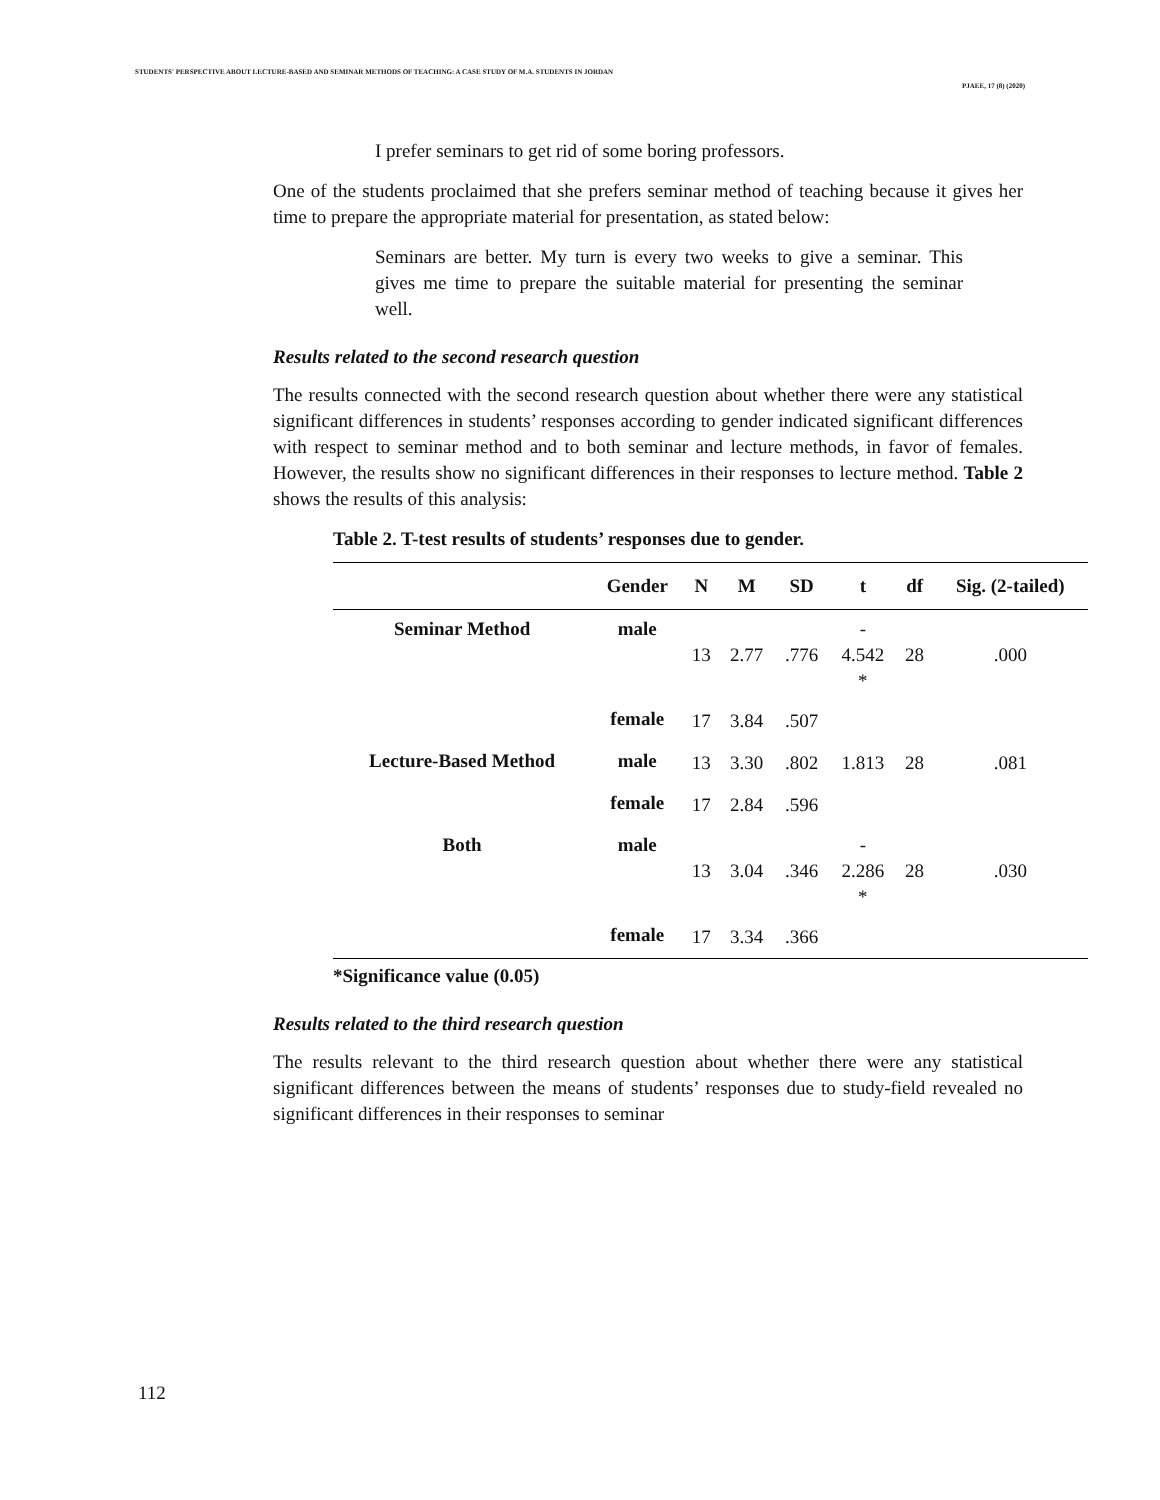STUDENTS' PERSPECTIVE ABOUT LECTURE-BASED AND SEMINAR METHODS OF TEACHING: A CASE STUDY OF M.A. STUDENTS IN JORDAN
PJAEE, 17 (8) (2020)
I prefer seminars to get rid of some boring professors.
One of the students proclaimed that she prefers seminar method of teaching because it gives her time to prepare the appropriate material for presentation, as stated below:
Seminars are better. My turn is every two weeks to give a seminar. This gives me time to prepare the suitable material for presenting the seminar well.
Results related to the second research question
The results connected with the second research question about whether there were any statistical significant differences in students’ responses according to gender indicated significant differences with respect to seminar method and to both seminar and lecture methods, in favor of females. However, the results show no significant differences in their responses to lecture method. Table 2 shows the results of this analysis:
Table 2. T-test results of students’ responses due to gender.
| | Gender | N | M | SD | t | df | Sig. (2-tailed) |
| --- | --- | --- | --- | --- | --- | --- | --- |
| Seminar Method | male | 13 | 2.77 | .776 | - 4.542 * | 28 | .000 |
| | female | 17 | 3.84 | .507 | | | |
| Lecture-Based Method | male | 13 | 3.30 | .802 | 1.813 | 28 | .081 |
| | female | 17 | 2.84 | .596 | | | |
| Both | male | 13 | 3.04 | .346 | - 2.286 * | 28 | .030 |
| | female | 17 | 3.34 | .366 | | | |
*Significance value (0.05)
Results related to the third research question
The results relevant to the third research question about whether there were any statistical significant differences between the means of students’ responses due to study-field revealed no significant differences in their responses to seminar
112